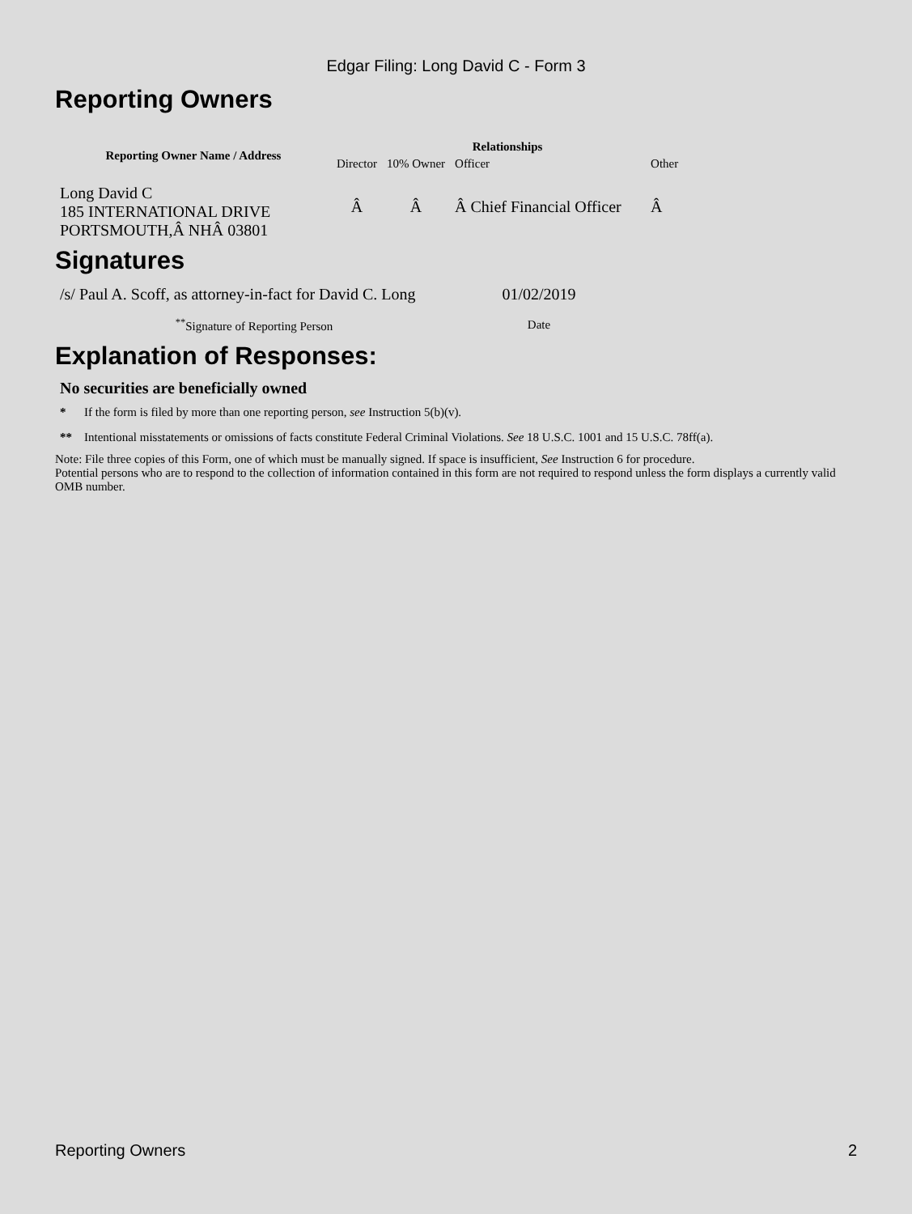Edgar Filing: Long David C - Form 3
Reporting Owners
| Reporting Owner Name / Address | Relationships | | | |
| --- | --- | --- | --- | --- |
| | Director | 10% Owner | Officer | Other |
| Long David C 185 INTERNATIONAL DRIVE PORTSMOUTH,Â NHÂ 03801 | Â | Â | Â Chief Financial Officer | Â |
Signatures
| /s/ Paul A. Scoff, as attorney-in-fact for David C. Long | 01/02/2019 |
| <sup>**</sup> Signature of Reporting Person | Date |
Explanation of Responses:
No securities are beneficially owned
* If the form is filed by more than one reporting person, see Instruction 5(b)(v).
** Intentional misstatements or omissions of facts constitute Federal Criminal Violations. See 18 U.S.C. 1001 and 15 U.S.C. 78ff(a).
Note: File three copies of this Form, one of which must be manually signed. If space is insufficient, See Instruction 6 for procedure.
Potential persons who are to respond to the collection of information contained in this form are not required to respond unless the form displays a currently valid OMB number.
Reporting Owners 2